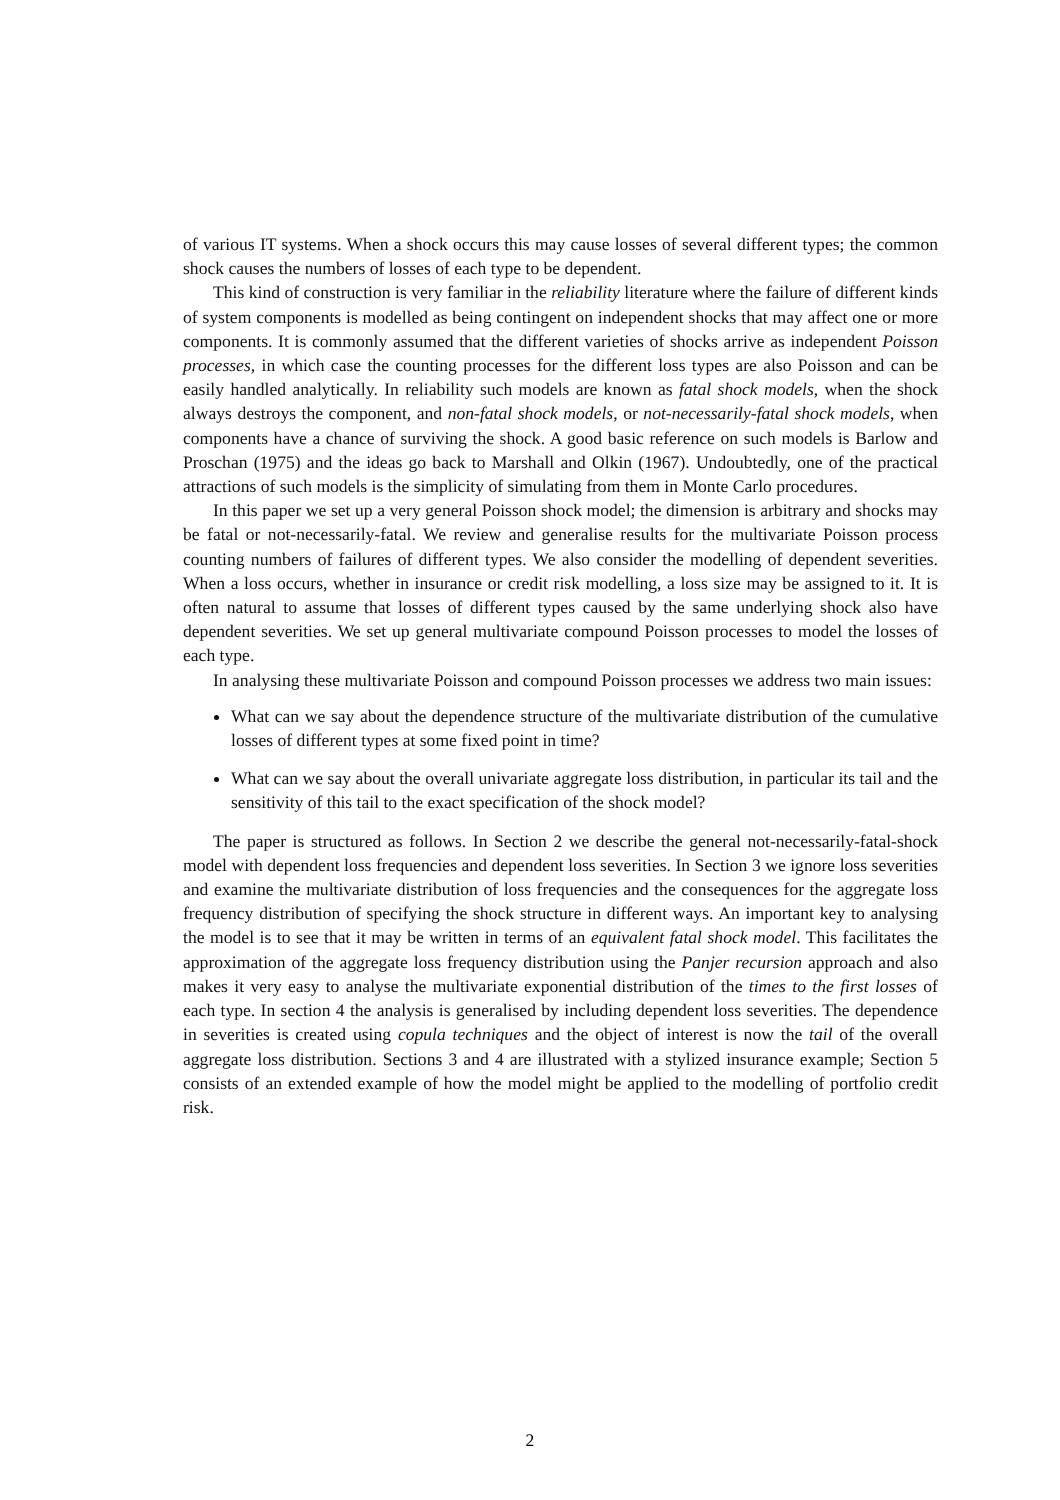of various IT systems. When a shock occurs this may cause losses of several different types; the common shock causes the numbers of losses of each type to be dependent.
This kind of construction is very familiar in the reliability literature where the failure of different kinds of system components is modelled as being contingent on independent shocks that may affect one or more components. It is commonly assumed that the different varieties of shocks arrive as independent Poisson processes, in which case the counting processes for the different loss types are also Poisson and can be easily handled analytically. In reliability such models are known as fatal shock models, when the shock always destroys the component, and non-fatal shock models, or not-necessarily-fatal shock models, when components have a chance of surviving the shock. A good basic reference on such models is Barlow and Proschan (1975) and the ideas go back to Marshall and Olkin (1967). Undoubtedly, one of the practical attractions of such models is the simplicity of simulating from them in Monte Carlo procedures.
In this paper we set up a very general Poisson shock model; the dimension is arbitrary and shocks may be fatal or not-necessarily-fatal. We review and generalise results for the multivariate Poisson process counting numbers of failures of different types. We also consider the modelling of dependent severities. When a loss occurs, whether in insurance or credit risk modelling, a loss size may be assigned to it. It is often natural to assume that losses of different types caused by the same underlying shock also have dependent severities. We set up general multivariate compound Poisson processes to model the losses of each type.
In analysing these multivariate Poisson and compound Poisson processes we address two main issues:
What can we say about the dependence structure of the multivariate distribution of the cumulative losses of different types at some fixed point in time?
What can we say about the overall univariate aggregate loss distribution, in particular its tail and the sensitivity of this tail to the exact specification of the shock model?
The paper is structured as follows. In Section 2 we describe the general not-necessarily-fatal-shock model with dependent loss frequencies and dependent loss severities. In Section 3 we ignore loss severities and examine the multivariate distribution of loss frequencies and the consequences for the aggregate loss frequency distribution of specifying the shock structure in different ways. An important key to analysing the model is to see that it may be written in terms of an equivalent fatal shock model. This facilitates the approximation of the aggregate loss frequency distribution using the Panjer recursion approach and also makes it very easy to analyse the multivariate exponential distribution of the times to the first losses of each type. In section 4 the analysis is generalised by including dependent loss severities. The dependence in severities is created using copula techniques and the object of interest is now the tail of the overall aggregate loss distribution. Sections 3 and 4 are illustrated with a stylized insurance example; Section 5 consists of an extended example of how the model might be applied to the modelling of portfolio credit risk.
2